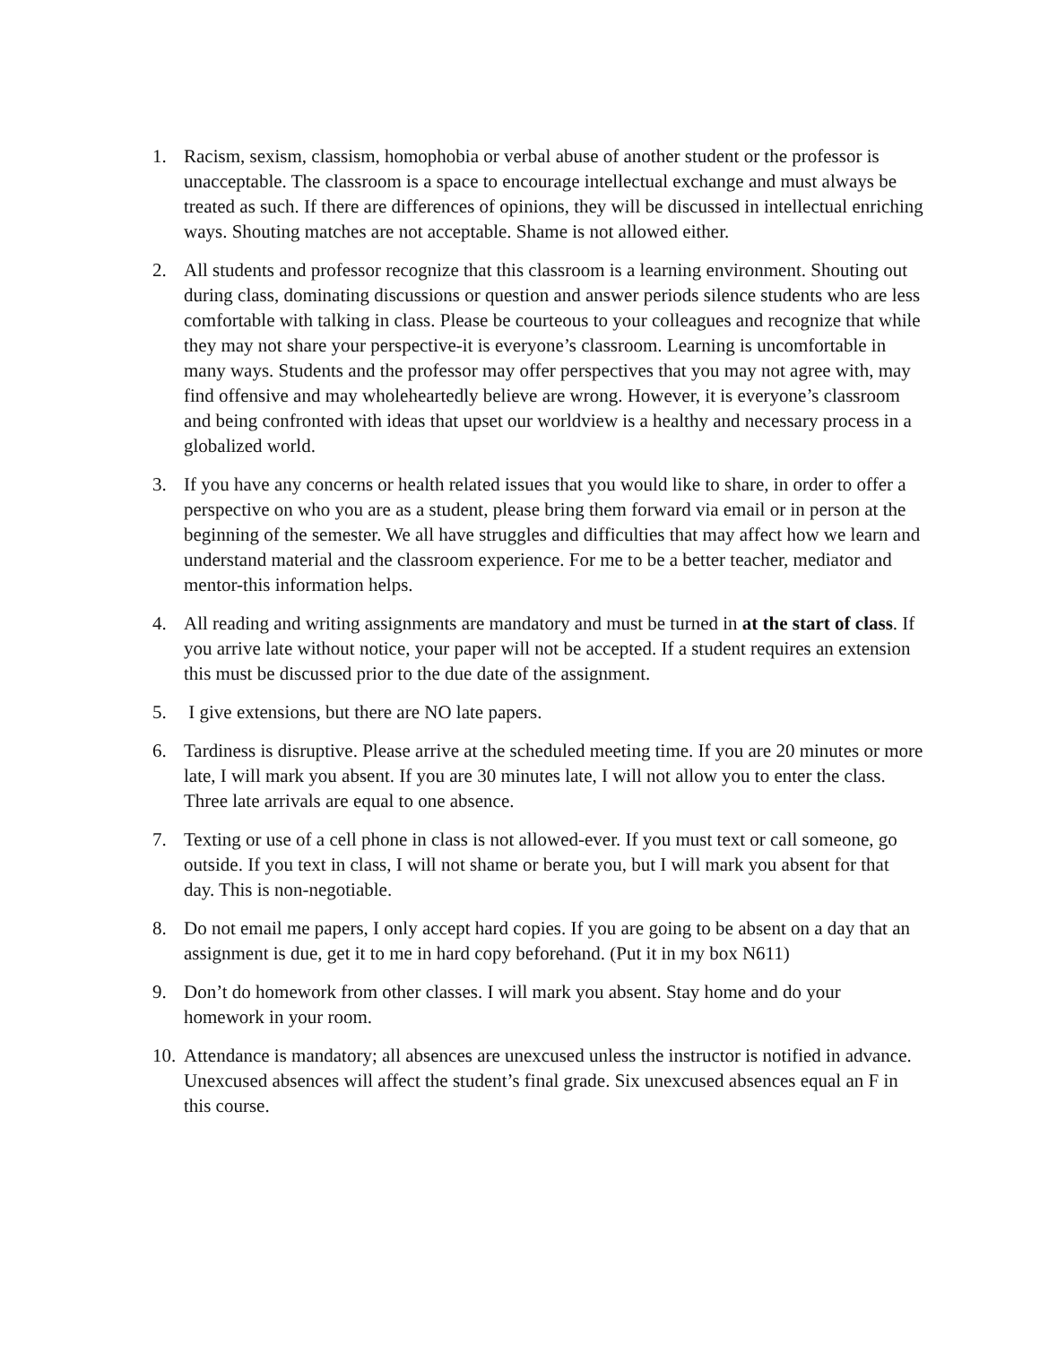1. Racism, sexism, classism, homophobia or verbal abuse of another student or the professor is unacceptable. The classroom is a space to encourage intellectual exchange and must always be treated as such. If there are differences of opinions, they will be discussed in intellectual enriching ways. Shouting matches are not acceptable. Shame is not allowed either.
2. All students and professor recognize that this classroom is a learning environment. Shouting out during class, dominating discussions or question and answer periods silence students who are less comfortable with talking in class. Please be courteous to your colleagues and recognize that while they may not share your perspective-it is everyone’s classroom. Learning is uncomfortable in many ways. Students and the professor may offer perspectives that you may not agree with, may find offensive and may wholeheartedly believe are wrong. However, it is everyone’s classroom and being confronted with ideas that upset our worldview is a healthy and necessary process in a globalized world.
3. If you have any concerns or health related issues that you would like to share, in order to offer a perspective on who you are as a student, please bring them forward via email or in person at the beginning of the semester. We all have struggles and difficulties that may affect how we learn and understand material and the classroom experience. For me to be a better teacher, mediator and mentor-this information helps.
4. All reading and writing assignments are mandatory and must be turned in at the start of class. If you arrive late without notice, your paper will not be accepted. If a student requires an extension this must be discussed prior to the due date of the assignment.
5. I give extensions, but there are NO late papers.
6. Tardiness is disruptive. Please arrive at the scheduled meeting time. If you are 20 minutes or more late, I will mark you absent. If you are 30 minutes late, I will not allow you to enter the class. Three late arrivals are equal to one absence.
7. Texting or use of a cell phone in class is not allowed-ever. If you must text or call someone, go outside. If you text in class, I will not shame or berate you, but I will mark you absent for that day. This is non-negotiable.
8. Do not email me papers, I only accept hard copies. If you are going to be absent on a day that an assignment is due, get it to me in hard copy beforehand. (Put it in my box N611)
9. Don’t do homework from other classes. I will mark you absent. Stay home and do your homework in your room.
10.
Attendance is mandatory; all absences are unexcused unless the instructor is notified in advance. Unexcused absences will affect the student’s final grade. Six unexcused absences equal an F in this course.